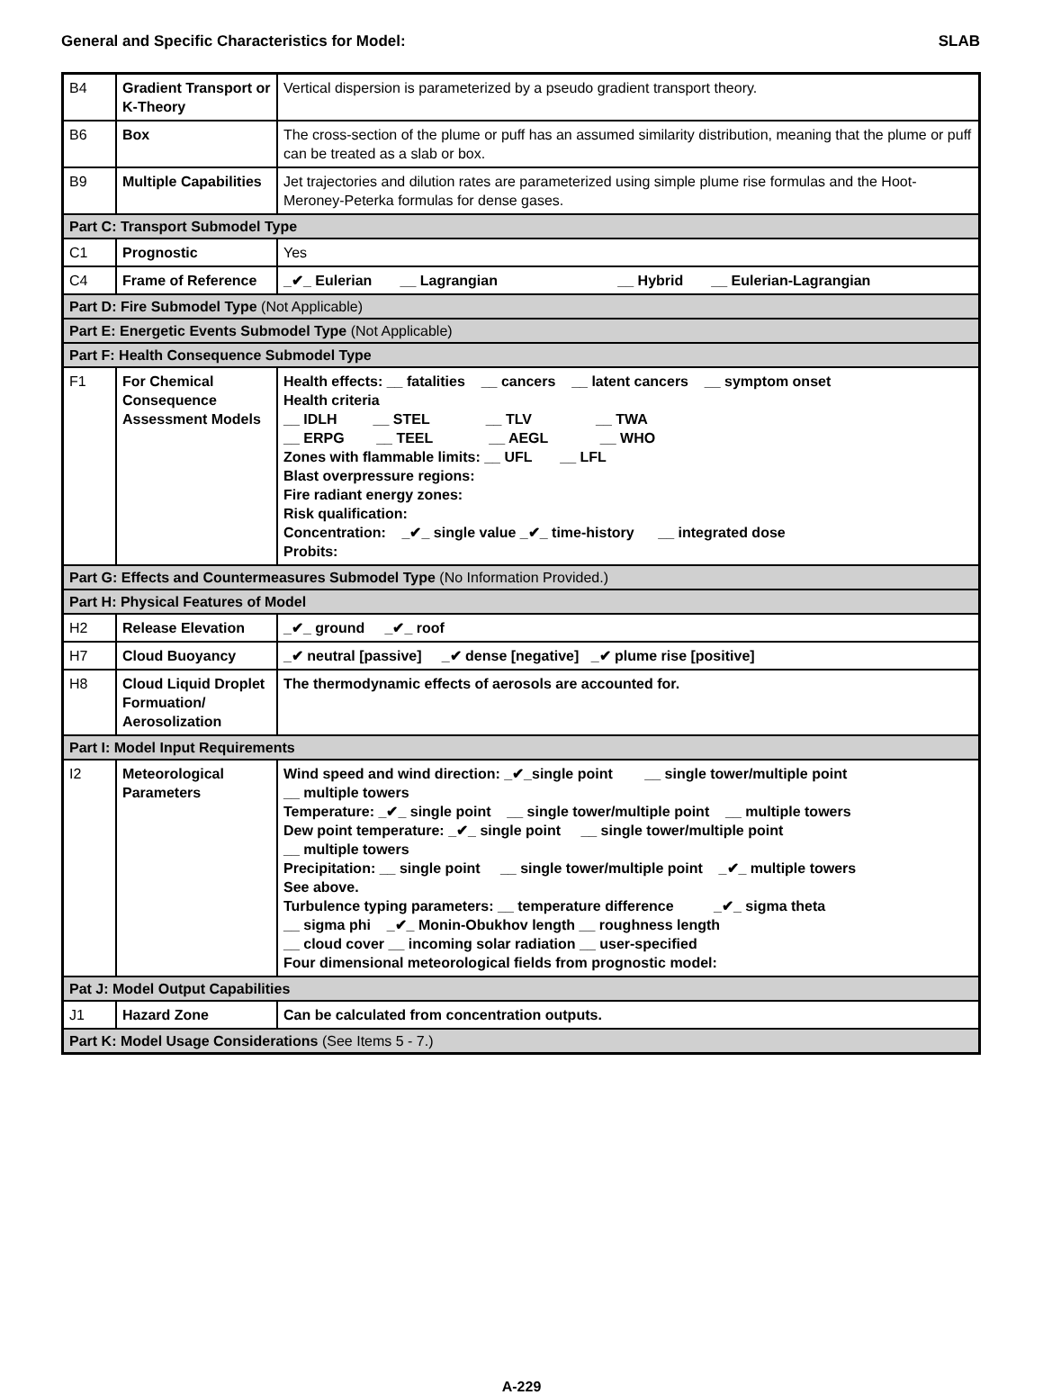General and Specific Characteristics for Model: SLAB
| B4 | Gradient Transport or K-Theory | Vertical dispersion is parameterized by a pseudo gradient transport theory. |
| B6 | Box | The cross-section of the plume or puff has an assumed similarity distribution, meaning that the plume or puff can be treated as a slab or box. |
| B9 | Multiple Capabilities | Jet trajectories and dilution rates are parameterized using simple plume rise formulas and the Hoot-Meroney-Peterka formulas for dense gases. |
| Part C: Transport Submodel Type | | |
| C1 | Prognostic | Yes |
| C4 | Frame of Reference | _✔_ Eulerian __ Lagrangian __ Hybrid __ Eulerian-Lagrangian |
| Part D: Fire Submodel Type (Not Applicable) | | |
| Part E: Energetic Events Submodel Type (Not Applicable) | | |
| Part F: Health Consequence Submodel Type | | |
| F1 | For Chemical Consequence Assessment Models | Health effects: __ fatalities __ cancers __ latent cancers __ symptom onset Health criteria __ IDLH __ STEL __ TLV __ TWA __ ERPG __ TEEL __ AEGL __ WHO Zones with flammable limits: __ UFL __ LFL Blast overpressure regions: Fire radiant energy zones: Risk qualification: Concentration: _✔_ single value _✔_ time-history __ integrated dose Probits: |
| Part G: Effects and Countermeasures Submodel Type (No Information Provided.) | | |
| Part H: Physical Features of Model | | |
| H2 | Release Elevation | _✔_ ground _✔_ roof |
| H7 | Cloud Buoyancy | _✔ neutral [passive] _✔ dense [negative] _✔ plume rise [positive] |
| H8 | Cloud Liquid Droplet Formuation/ Aerosolization | The thermodynamic effects of aerosols are accounted for. |
| Part I: Model Input Requirements | | |
| I2 | Meteorological Parameters | Wind speed and wind direction: _✔_single point __ single tower/multiple point __ multiple towers Temperature: _✔_ single point __ single tower/multiple point __ multiple towers Dew point temperature: _✔_ single point __ single tower/multiple point __ multiple towers Precipitation: __ single point __ single tower/multiple point _✔_ multiple towers See above. Turbulence typing parameters: __ temperature difference _✔_ sigma theta __ sigma phi _✔_ Monin-Obukhov length __ roughness length __ cloud cover __ incoming solar radiation __ user-specified Four dimensional meteorological fields from prognostic model: |
| Pat J: Model Output Capabilities | | |
| J1 | Hazard Zone | Can be calculated from concentration outputs. |
| Part K: Model Usage Considerations (See Items 5 - 7.) | | |
A-229